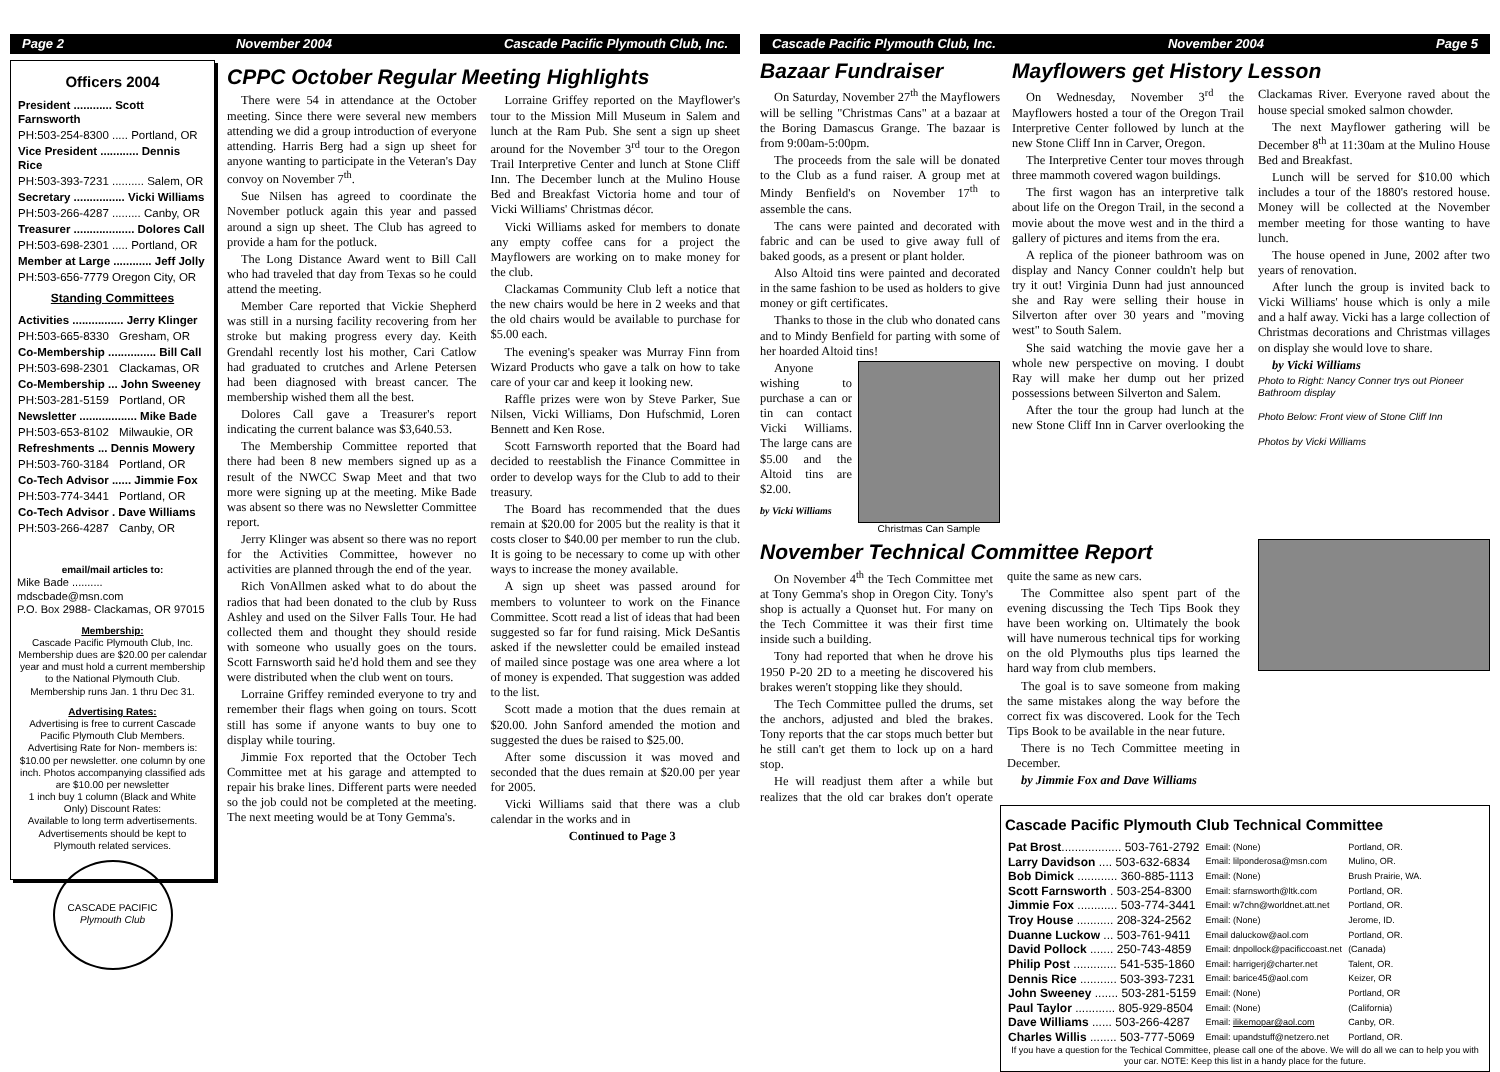Page 2 November 2004 Cascade Pacific Plymouth Club, Inc.
Officers 2004
| President ............ Scott Farnsworth |
| PH:503-254-8300 ..... Portland, OR |
| Vice President ............ Dennis Rice |
| PH:503-393-7231 .......... Salem, OR |
| Secretary ................ Vicki Williams |
| PH:503-266-4287 ......... Canby, OR |
| Treasurer ................... Dolores Call |
| PH:503-698-2301 ..... Portland, OR |
| Member at Large ............ Jeff Jolly |
| PH:503-656-7779 Oregon City, OR |
Standing Committees
| Activities ................ Jerry Klinger | |
| PH:503-665-8330 | Gresham, OR |
| Co-Membership ............... Bill Call | |
| PH:503-698-2301 | Clackamas, OR |
| Co-Membership ... John Sweeney | |
| PH:503-281-5159 | Portland, OR |
| Newsletter .................. Mike Bade | |
| PH:503-653-8102 | Milwaukie, OR |
| Refreshments ... Dennis Mowery | |
| PH:503-760-3184 | Portland, OR |
| Co-Tech Advisor ...... Jimmie Fox | |
| PH:503-774-3441 | Portland, OR |
| Co-Tech Advisor . Dave Williams | |
| PH:503-266-4287 | Canby, OR |
email/mail articles to:
Mike Bade .......... mdscbade@msn.com
P.O. Box 2988- Clackamas, OR 97015
Membership:
Cascade Pacific Plymouth Club, Inc. Membership dues are $20.00 per calendar year and must hold a current membership to the National Plymouth Club. Membership runs Jan. 1 thru Dec 31.
Advertising Rates:
Advertising is free to current Cascade Pacific Plymouth Club Members. Advertising Rate for Non- members is: $10.00 per newsletter. one column by one inch. Photos accompanying classified ads are $10.00 per newsletter
1 inch buy 1 column (Black and White Only) Discount Rates:
Available to long term advertisements. Advertisements should be kept to Plymouth related services.
CASCADE PACIFIC
Plymouth Club
CPPC October Regular Meeting Highlights
There were 54 in attendance at the October meeting. Since there were several new members attending we did a group introduction of everyone attending. Harris Berg had a sign up sheet for anyone wanting to participate in the Veteran's Day convoy on November 7<sup>th</sup>.
Sue Nilsen has agreed to coordinate the November potluck again this year and passed around a sign up sheet. The Club has agreed to provide a ham for the potluck.
The Long Distance Award went to Bill Call who had traveled that day from Texas so he could attend the meeting.
Member Care reported that Vickie Shepherd was still in a nursing facility recovering from her stroke but making progress every day. Keith Grendahl recently lost his mother, Cari Catlow had graduated to crutches and Arlene Petersen had been diagnosed with breast cancer. The membership wished them all the best.
Dolores Call gave a Treasurer's report indicating the current balance was $3,640.53.
The Membership Committee reported that there had been 8 new members signed up as a result of the NWCC Swap Meet and that two more were signing up at the meeting. Mike Bade was absent so there was no Newsletter Committee report.
Jerry Klinger was absent so there was no report for the Activities Committee, however no activities are planned through the end of the year.
Rich VonAllmen asked what to do about the radios that had been donated to the club by Russ Ashley and used on the Silver Falls Tour. He had collected them and thought they should reside with someone who usually goes on the tours. Scott Farnsworth said he'd hold them and see they were distributed when the club went on tours.
Lorraine Griffey reminded everyone to try and remember their flags when going on tours. Scott still has some if anyone wants to buy one to display while touring.
Jimmie Fox reported that the October Tech Committee met at his garage and attempted to repair his brake lines. Different parts were needed so the job could not be completed at the meeting. The next meeting would be at Tony Gemma's.
Lorraine Griffey reported on the Mayflower's tour to the Mission Mill Museum in Salem and lunch at the Ram Pub. She sent a sign up sheet around for the November 3<sup>rd</sup> tour to the Oregon Trail Interpretive Center and lunch at Stone Cliff Inn. The December lunch at the Mulino House Bed and Breakfast Victoria home and tour of Vicki Williams' Christmas décor.
Vicki Williams asked for members to donate any empty coffee cans for a project the Mayflowers are working on to make money for the club.
Clackamas Community Club left a notice that the new chairs would be here in 2 weeks and that the old chairs would be available to purchase for $5.00 each.
The evening's speaker was Murray Finn from Wizard Products who gave a talk on how to take care of your car and keep it looking new.
Raffle prizes were won by Steve Parker, Sue Nilsen, Vicki Williams, Don Hufschmid, Loren Bennett and Ken Rose.
Scott Farnsworth reported that the Board had decided to reestablish the Finance Committee in order to develop ways for the Club to add to their treasury.
The Board has recommended that the dues remain at $20.00 for 2005 but the reality is that it costs closer to $40.00 per member to run the club. It is going to be necessary to come up with other ways to increase the money available.
A sign up sheet was passed around for members to volunteer to work on the Finance Committee. Scott read a list of ideas that had been suggested so far for fund raising. Mick DeSantis asked if the newsletter could be emailed instead of mailed since postage was one area where a lot of money is expended. That suggestion was added to the list.
Scott made a motion that the dues remain at $20.00. John Sanford amended the motion and suggested the dues be raised to $25.00.
After some discussion it was moved and seconded that the dues remain at $20.00 per year for 2005.
Vicki Williams said that there was a club calendar in the works and in
Continued to Page 3
Cascade Pacific Plymouth Club, Inc. November 2004 Page 5
Bazaar Fundraiser
On Saturday, November 27<sup>th</sup> the Mayflowers will be selling "Christmas Cans" at a bazaar at the Boring Damascus Grange. The bazaar is from 9:00am-5:00pm.
The proceeds from the sale will be donated to the Club as a fund raiser. A group met at Mindy Benfield's on November 17<sup>th</sup> to assemble the cans.
The cans were painted and decorated with fabric and can be used to give away full of baked goods, as a present or plant holder.
Also Altoid tins were painted and decorated in the same fashion to be used as holders to give money or gift certificates.
Thanks to those in the club who donated cans and to Mindy Benfield for parting with some of her hoarded Altoid tins!
Anyone wishing to purchase a can or tin can contact Vicki Williams. The large cans are $5.00 and the Altoid tins are $2.00.
by Vicki Williams
Christmas Can Sample
Mayflowers get History Lesson
On Wednesday, November 3<sup>rd</sup> the Mayflowers hosted a tour of the Oregon Trail Interpretive Center followed by lunch at the new Stone Cliff Inn in Carver, Oregon.
The Interpretive Center tour moves through three mammoth covered wagon buildings.
The first wagon has an interpretive talk about life on the Oregon Trail, in the second a movie about the move west and in the third a gallery of pictures and items from the era.
A replica of the pioneer bathroom was on display and Nancy Conner couldn't help but try it out! Virginia Dunn had just announced she and Ray were selling their house in Silverton after over 30 years and "moving west" to South Salem.
She said watching the movie gave her a whole new perspective on moving. I doubt Ray will make her dump out her prized possessions between Silverton and Salem.
After the tour the group had lunch at the new Stone Cliff Inn in Carver overlooking the Clackamas River. Everyone raved about the house special smoked salmon chowder.
The next Mayflower gathering will be December 8<sup>th</sup> at 11:30am at the Mulino House Bed and Breakfast.
Lunch will be served for $10.00 which includes a tour of the 1880's restored house. Money will be collected at the November member meeting for those wanting to have lunch.
The house opened in June, 2002 after two years of renovation.
After lunch the group is invited back to Vicki Williams' house which is only a mile and a half away. Vicki has a large collection of Christmas decorations and Christmas villages on display she would love to share.
by Vicki Williams
Photo to Right: Nancy Conner trys out Pioneer Bathroom display
Photo Below: Front view of Stone Cliff Inn
Photos by Vicki Williams
November Technical Committee Report
On November 4<sup>th</sup> the Tech Committee met at Tony Gemma's shop in Oregon City. Tony's shop is actually a Quonset hut. For many on the Tech Committee it was their first time inside such a building.
Tony had reported that when he drove his 1950 P-20 2D to a meeting he discovered his brakes weren't stopping like they should.
The Tech Committee pulled the drums, set the anchors, adjusted and bled the brakes. Tony reports that the car stops much better but he still can't get them to lock up on a hard stop.
He will readjust them after a while but realizes that the old car brakes don't operate quite the same as new cars.
The Committee also spent part of the evening discussing the Tech Tips Book they have been working on. Ultimately the book will have numerous technical tips for working on the old Plymouths plus tips learned the hard way from club members.
The goal is to save someone from making the same mistakes along the way before the correct fix was discovered. Look for the Tech Tips Book to be available in the near future.
There is no Tech Committee meeting in December.
by Jimmie Fox and Dave Williams
Cascade Pacific Plymouth Club Technical Committee
| Pat Brost .................. 503-761-2792 | Email: (None) | Portland, OR. |
| Larry Davidson .... 503-632-6834 | Email: lilponderosa@msn.com | Mulino, OR. |
| Bob Dimick ............ 360-885-1113 | Email: (None) | Brush Prairie, WA. |
| Scott Farnsworth . 503-254-8300 | Email: sfarnsworth@ltk.com | Portland, OR. |
| Jimmie Fox ............ 503-774-3441 | Email: w7chn@worldnet.att.net | Portland, OR. |
| Troy House ........... 208-324-2562 | Email: (None) | Jerome, ID. |
| Duanne Luckow ... 503-761-9411 | Email daluckow@aol.com | Portland, OR. |
| David Pollock ....... 250-743-4859 | Email: dnpollock@pacificcoast.net | (Canada) |
| Philip Post ............. 541-535-1860 | Email: harrigerj@charter.net | Talent, OR. |
| Dennis Rice ........... 503-393-7231 | Email: barice45@aol.com | Keizer, OR |
| John Sweeney ....... 503-281-5159 | Email: (None) | Portland, OR |
| Paul Taylor ............ 805-929-8504 | Email: (None) | (California) |
| Dave Williams ...... 503-266-4287 | Email: ilikemopar@aol.com | Canby, OR. |
| Charles Willis ........ 503-777-5069 | Email: upandstuff@netzero.net | Portland, OR. |
If you have a question for the Techical Committee, please call one of the above. We will do all we can to help you with your car. NOTE: Keep this list in a handy place for the future.